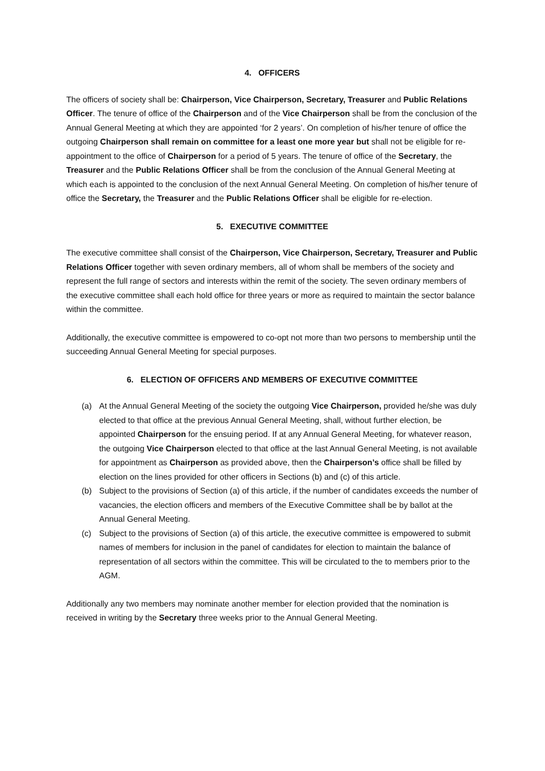4. OFFICERS
The officers of society shall be: Chairperson, Vice Chairperson, Secretary, Treasurer and Public Relations Officer. The tenure of office of the Chairperson and of the Vice Chairperson shall be from the conclusion of the Annual General Meeting at which they are appointed ‘for 2 years’. On completion of his/her tenure of office the outgoing Chairperson shall remain on committee for a least one more year but shall not be eligible for re-appointment to the office of Chairperson for a period of 5 years. The tenure of office of the Secretary, the Treasurer and the Public Relations Officer shall be from the conclusion of the Annual General Meeting at which each is appointed to the conclusion of the next Annual General Meeting. On completion of his/her tenure of office the Secretary, the Treasurer and the Public Relations Officer shall be eligible for re-election.
5. EXECUTIVE COMMITTEE
The executive committee shall consist of the Chairperson, Vice Chairperson, Secretary, Treasurer and Public Relations Officer together with seven ordinary members, all of whom shall be members of the society and represent the full range of sectors and interests within the remit of the society. The seven ordinary members of the executive committee shall each hold office for three years or more as required to maintain the sector balance within the committee.
Additionally, the executive committee is empowered to co-opt not more than two persons to membership until the succeeding Annual General Meeting for special purposes.
6. ELECTION OF OFFICERS AND MEMBERS OF EXECUTIVE COMMITTEE
(a) At the Annual General Meeting of the society the outgoing Vice Chairperson, provided he/she was duly elected to that office at the previous Annual General Meeting, shall, without further election, be appointed Chairperson for the ensuing period. If at any Annual General Meeting, for whatever reason, the outgoing Vice Chairperson elected to that office at the last Annual General Meeting, is not available for appointment as Chairperson as provided above, then the Chairperson’s office shall be filled by election on the lines provided for other officers in Sections (b) and (c) of this article.
(b) Subject to the provisions of Section (a) of this article, if the number of candidates exceeds the number of vacancies, the election officers and members of the Executive Committee shall be by ballot at the Annual General Meeting.
(c) Subject to the provisions of Section (a) of this article, the executive committee is empowered to submit names of members for inclusion in the panel of candidates for election to maintain the balance of representation of all sectors within the committee. This will be circulated to the to members prior to the AGM.
Additionally any two members may nominate another member for election provided that the nomination is received in writing by the Secretary three weeks prior to the Annual General Meeting.